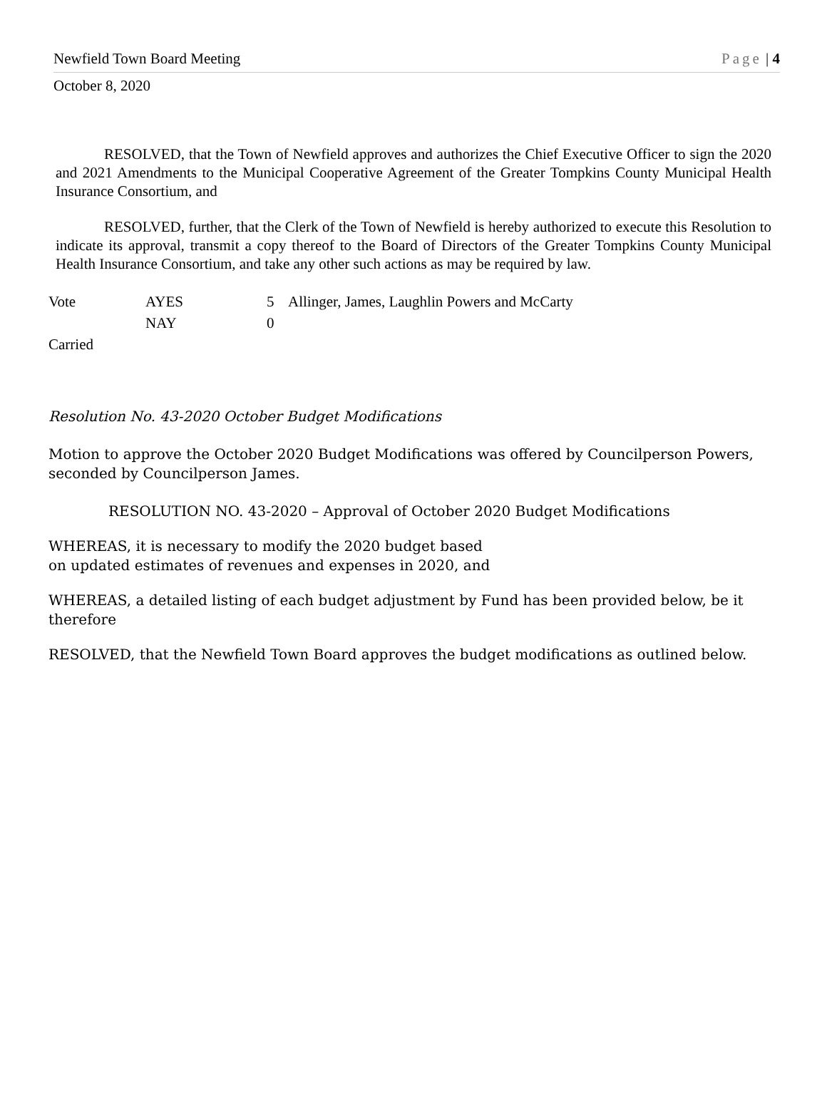Newfield Town Board Meeting Page | 4
October 8, 2020
RESOLVED, that the Town of Newfield approves and authorizes the Chief Executive Officer to sign the 2020 and 2021 Amendments to the Municipal Cooperative Agreement of the Greater Tompkins County Municipal Health Insurance Consortium, and
RESOLVED, further, that the Clerk of the Town of Newfield is hereby authorized to execute this Resolution to indicate its approval, transmit a copy thereof to the Board of Directors of the Greater Tompkins County Municipal Health Insurance Consortium, and take any other such actions as may be required by law.
| Vote | AYES | 5 | Allinger, James, Laughlin Powers and McCarty |
| | NAY | 0 | |
| Carried | | | |
Resolution No. 43-2020 October Budget Modifications
Motion to approve the October 2020 Budget Modifications was offered by Councilperson Powers, seconded by Councilperson James.
RESOLUTION NO. 43-2020 – Approval of October 2020 Budget Modifications
WHEREAS, it is necessary to modify the 2020 budget based
on updated estimates of revenues and expenses in 2020, and
WHEREAS, a detailed listing of each budget adjustment by Fund has been provided below, be it therefore
RESOLVED, that the Newfield Town Board approves the budget modifications as outlined below.